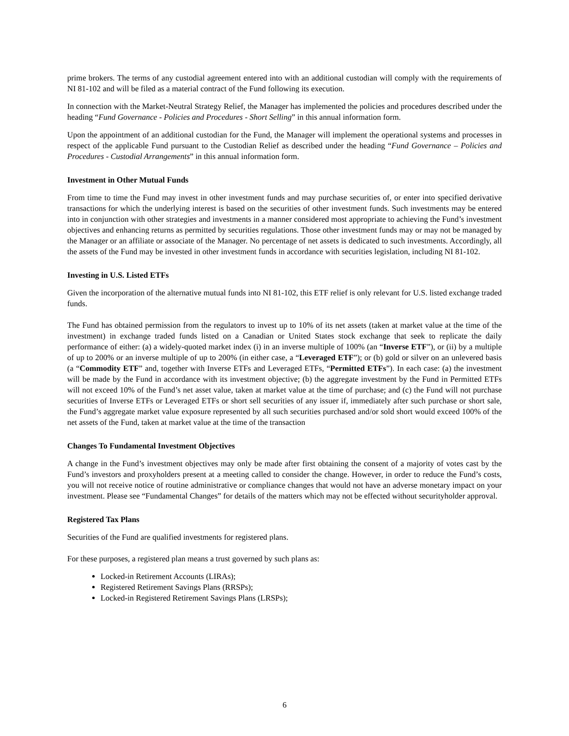prime brokers. The terms of any custodial agreement entered into with an additional custodian will comply with the requirements of NI 81-102 and will be filed as a material contract of the Fund following its execution.
In connection with the Market-Neutral Strategy Relief, the Manager has implemented the policies and procedures described under the heading “Fund Governance - Policies and Procedures - Short Selling” in this annual information form.
Upon the appointment of an additional custodian for the Fund, the Manager will implement the operational systems and processes in respect of the applicable Fund pursuant to the Custodian Relief as described under the heading “Fund Governance – Policies and Procedures - Custodial Arrangements” in this annual information form.
Investment in Other Mutual Funds
From time to time the Fund may invest in other investment funds and may purchase securities of, or enter into specified derivative transactions for which the underlying interest is based on the securities of other investment funds. Such investments may be entered into in conjunction with other strategies and investments in a manner considered most appropriate to achieving the Fund’s investment objectives and enhancing returns as permitted by securities regulations. Those other investment funds may or may not be managed by the Manager or an affiliate or associate of the Manager. No percentage of net assets is dedicated to such investments. Accordingly, all the assets of the Fund may be invested in other investment funds in accordance with securities legislation, including NI 81-102.
Investing in U.S. Listed ETFs
Given the incorporation of the alternative mutual funds into NI 81-102, this ETF relief is only relevant for U.S. listed exchange traded funds.
The Fund has obtained permission from the regulators to invest up to 10% of its net assets (taken at market value at the time of the investment) in exchange traded funds listed on a Canadian or United States stock exchange that seek to replicate the daily performance of either: (a) a widely-quoted market index (i) in an inverse multiple of 100% (an “Inverse ETF”), or (ii) by a multiple of up to 200% or an inverse multiple of up to 200% (in either case, a “Leveraged ETF”); or (b) gold or silver on an unlevered basis (a “Commodity ETF” and, together with Inverse ETFs and Leveraged ETFs, “Permitted ETFs”). In each case: (a) the investment will be made by the Fund in accordance with its investment objective; (b) the aggregate investment by the Fund in Permitted ETFs will not exceed 10% of the Fund’s net asset value, taken at market value at the time of purchase; and (c) the Fund will not purchase securities of Inverse ETFs or Leveraged ETFs or short sell securities of any issuer if, immediately after such purchase or short sale, the Fund’s aggregate market value exposure represented by all such securities purchased and/or sold short would exceed 100% of the net assets of the Fund, taken at market value at the time of the transaction
Changes To Fundamental Investment Objectives
A change in the Fund’s investment objectives may only be made after first obtaining the consent of a majority of votes cast by the Fund’s investors and proxyholders present at a meeting called to consider the change. However, in order to reduce the Fund’s costs, you will not receive notice of routine administrative or compliance changes that would not have an adverse monetary impact on your investment. Please see “Fundamental Changes” for details of the matters which may not be effected without securityholder approval.
Registered Tax Plans
Securities of the Fund are qualified investments for registered plans.
For these purposes, a registered plan means a trust governed by such plans as:
Locked-in Retirement Accounts (LIRAs);
Registered Retirement Savings Plans (RRSPs);
Locked-in Registered Retirement Savings Plans (LRSPs);
6